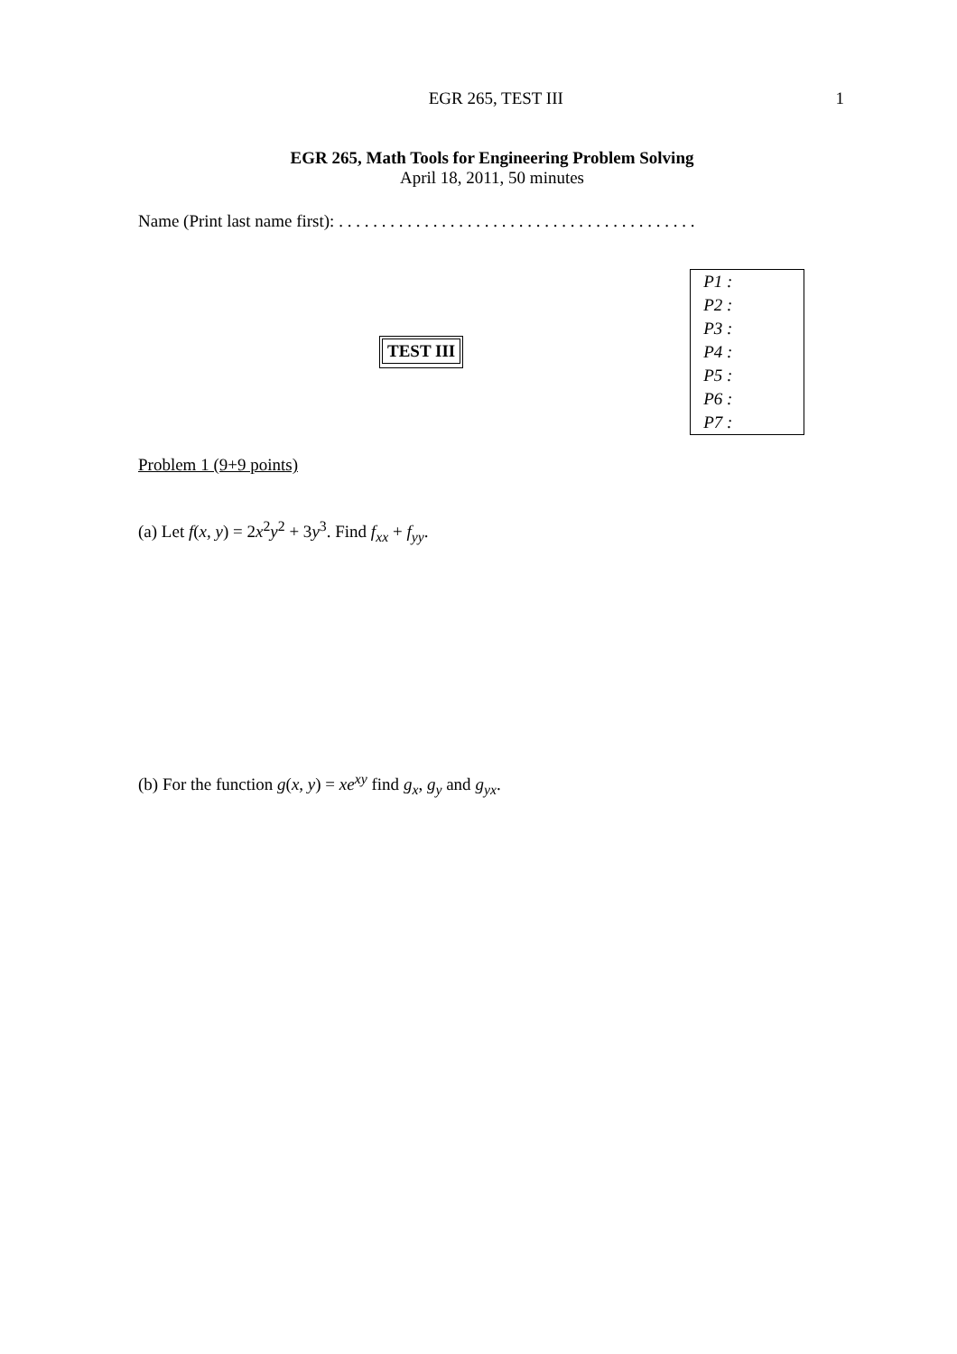EGR 265, TEST III 1
EGR 265, Math Tools for Engineering Problem Solving
April 18, 2011, 50 minutes
Name (Print last name first): . . . . . . . . . . . . . . . . . . . . . . . . . . . . . . . . . . . . . . . . . .
TEST III
| P1 : |
| P2 : |
| P3 : |
| P4 : |
| P5 : |
| P6 : |
| P7 : |
Problem 1 (9+9 points)
(a) Let f(x, y) = 2x<sup>2</sup>y<sup>2</sup> + 3y<sup>3</sup>. Find f<sub>xx</sub> + f<sub>yy</sub>.
(b) For the function g(x, y) = xe<sup>xy</sup> find g<sub>x</sub>, g<sub>y</sub> and g<sub>yx</sub>.